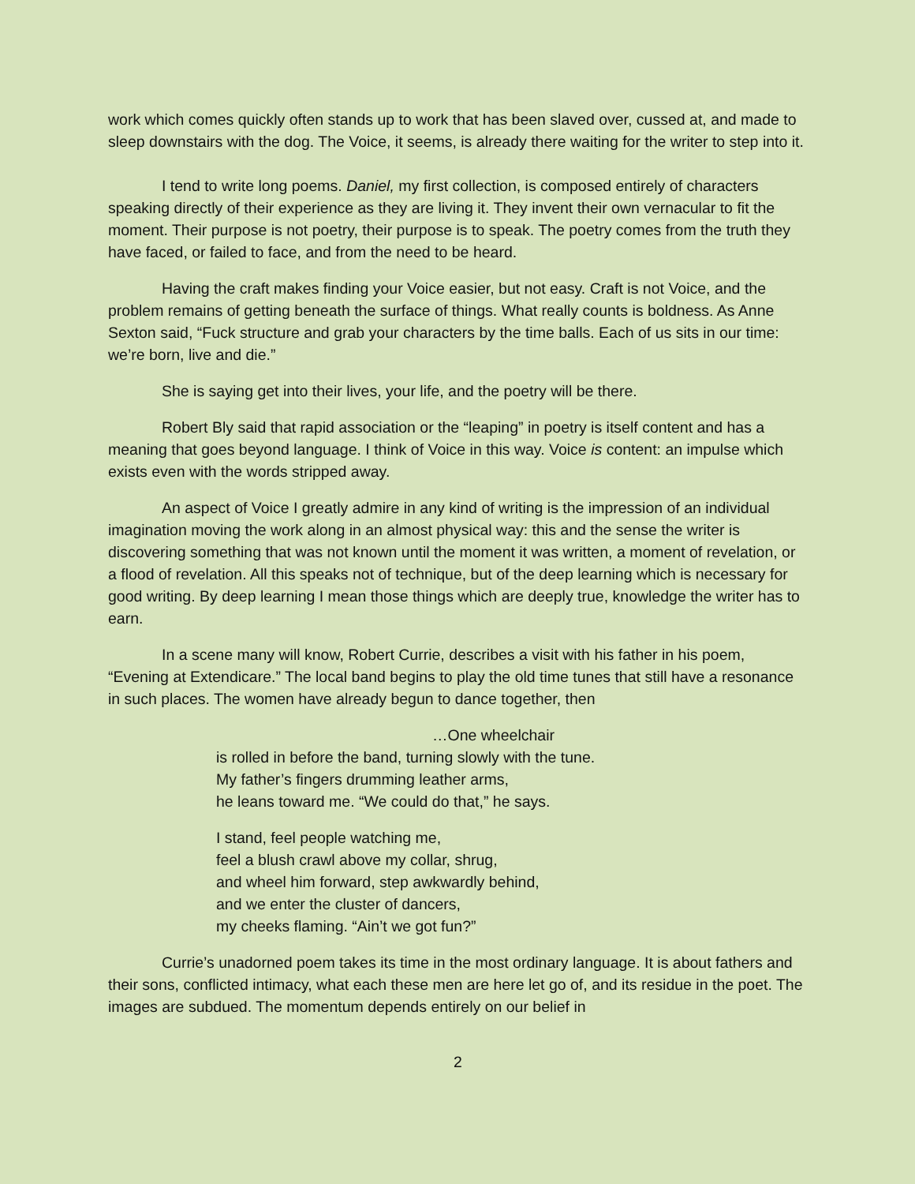work which comes quickly often stands up to work that has been slaved over, cussed at, and made to sleep downstairs with the dog. The Voice, it seems, is already there waiting for the writer to step into it.
I tend to write long poems. Daniel, my first collection, is composed entirely of characters speaking directly of their experience as they are living it. They invent their own vernacular to fit the moment. Their purpose is not poetry, their purpose is to speak. The poetry comes from the truth they have faced, or failed to face, and from the need to be heard.
Having the craft makes finding your Voice easier, but not easy. Craft is not Voice, and the problem remains of getting beneath the surface of things. What really counts is boldness. As Anne Sexton said, “Fuck structure and grab your characters by the time balls. Each of us sits in our time: we’re born, live and die.”
She is saying get into their lives, your life, and the poetry will be there.
Robert Bly said that rapid association or the “leaping” in poetry is itself content and has a meaning that goes beyond language. I think of Voice in this way. Voice is content: an impulse which exists even with the words stripped away.
An aspect of Voice I greatly admire in any kind of writing is the impression of an individual imagination moving the work along in an almost physical way: this and the sense the writer is discovering something that was not known until the moment it was written, a moment of revelation, or a flood of revelation. All this speaks not of technique, but of the deep learning which is necessary for good writing. By deep learning I mean those things which are deeply true, knowledge the writer has to earn.
In a scene many will know, Robert Currie, describes a visit with his father in his poem, “Evening at Extendicare.” The local band begins to play the old time tunes that still have a resonance in such places. The women have already begun to dance together, then
…One wheelchair
is rolled in before the band, turning slowly with the tune.
My father’s fingers drumming leather arms,
he leans toward me. “We could do that,” he says.
I stand, feel people watching me,
feel a blush crawl above my collar, shrug,
and wheel him forward, step awkwardly behind,
and we enter the cluster of dancers,
my cheeks flaming. “Ain’t we got fun?”
Currie’s unadorned poem takes its time in the most ordinary language. It is about fathers and their sons, conflicted intimacy, what each these men are here let go of, and its residue in the poet. The images are subdued. The momentum depends entirely on our belief in
2